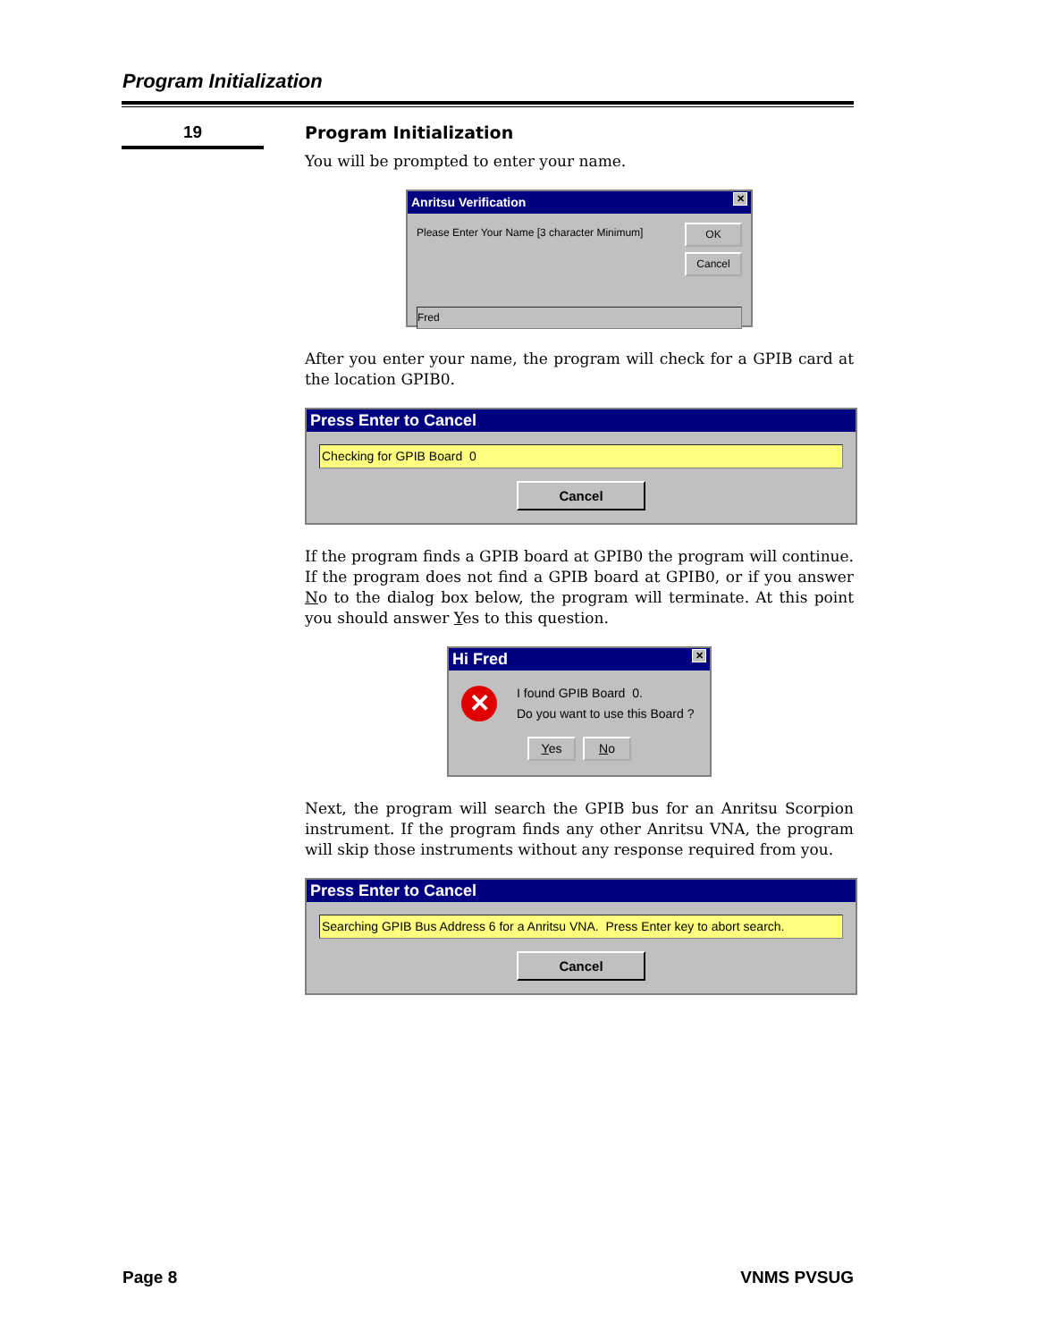Program Initialization
19
Program Initialization
You will be prompted to enter your name.
Anritsu Verification ✕
Please Enter Your Name [3 character Minimum]
OK
Cancel
Fred
After you enter your name, the program will check for a GPIB card at the location GPIB0.
Press Enter to Cancel
Checking for GPIB Board 0
Cancel
If the program finds a GPIB board at GPIB0 the program will continue. If the program does not find a GPIB board at GPIB0, or if you answer No to the dialog box below, the program will terminate. At this point you should answer Yes to this question.
Hi Fred ✕
✕ I found GPIB Board 0.
Do you want to use this Board ?
Yes No
Next, the program will search the GPIB bus for an Anritsu Scorpion instrument. If the program finds any other Anritsu VNA, the program will skip those instruments without any response required from you.
Press Enter to Cancel
Searching GPIB Bus Address 6 for a Anritsu VNA. Press Enter key to abort search.
Cancel
Page 8 VNMS PVSUG